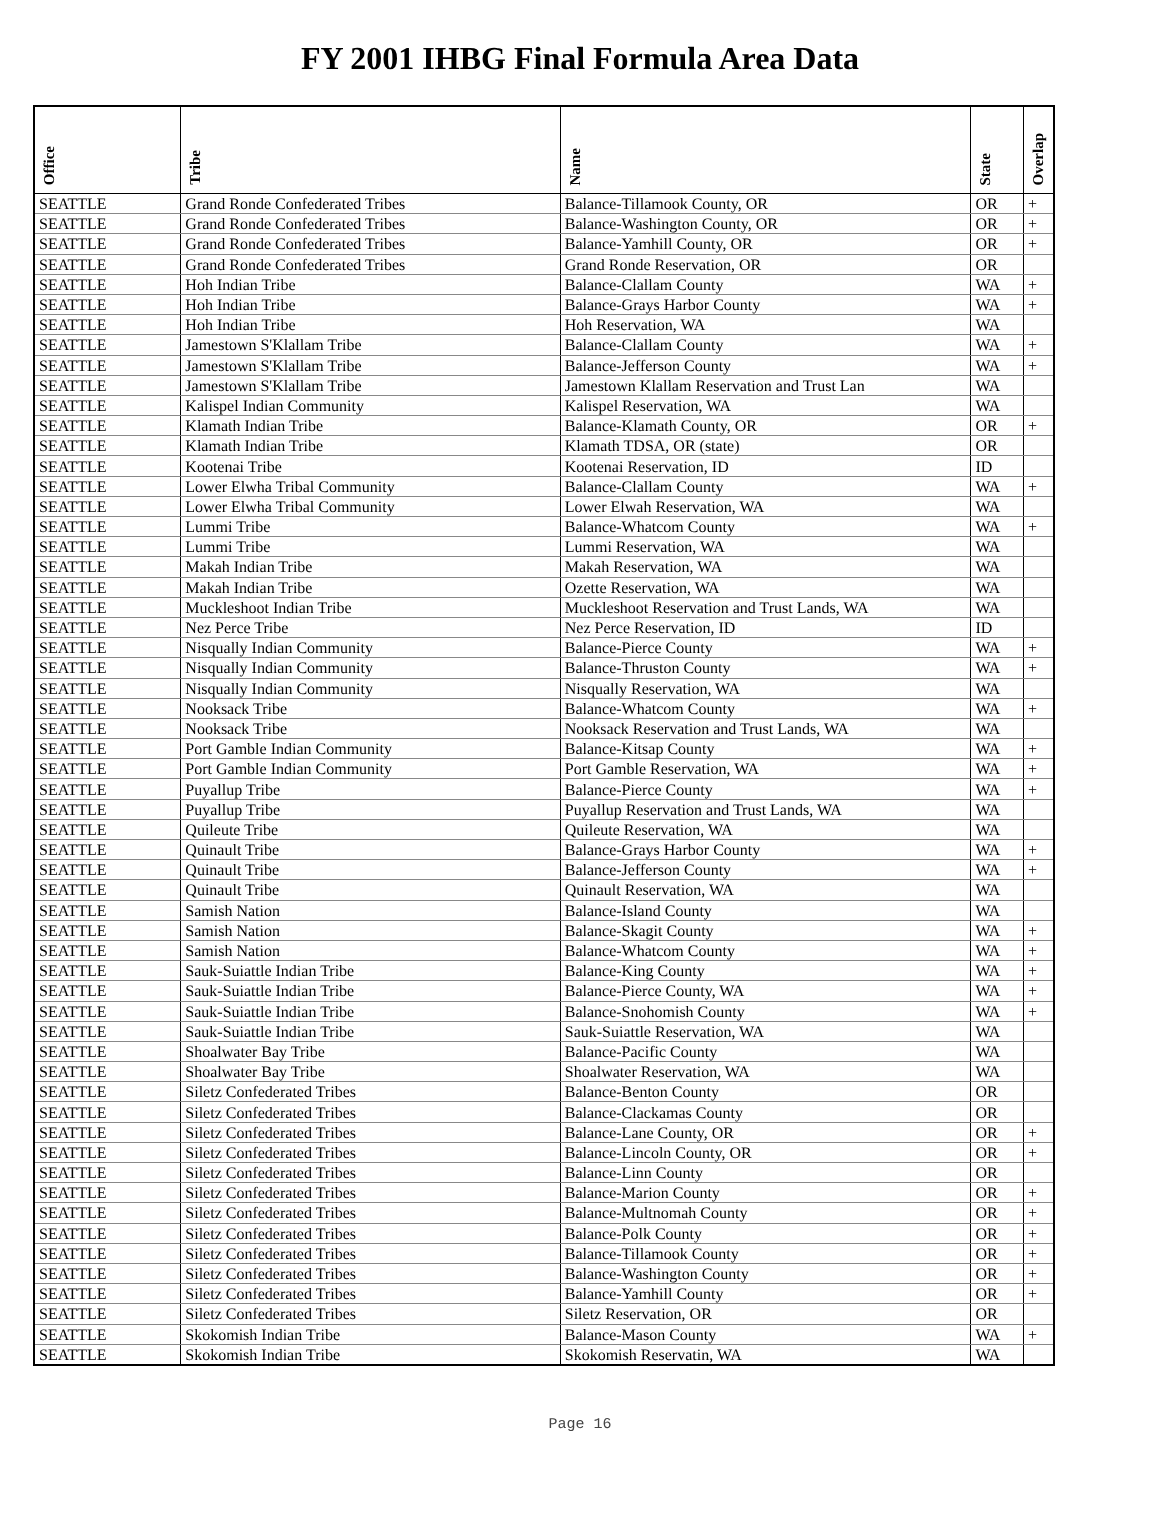FY 2001 IHBG Final Formula Area Data
| Office | Tribe | Name | State | Overlap |
| --- | --- | --- | --- | --- |
| SEATTLE | Grand Ronde Confederated Tribes | Balance-Tillamook County, OR | OR | + |
| SEATTLE | Grand Ronde Confederated Tribes | Balance-Washington County, OR | OR | + |
| SEATTLE | Grand Ronde Confederated Tribes | Balance-Yamhill County, OR | OR | + |
| SEATTLE | Grand Ronde Confederated Tribes | Grand Ronde Reservation, OR | OR | |
| SEATTLE | Hoh Indian Tribe | Balance-Clallam County | WA | + |
| SEATTLE | Hoh Indian Tribe | Balance-Grays Harbor County | WA | + |
| SEATTLE | Hoh Indian Tribe | Hoh Reservation, WA | WA | |
| SEATTLE | Jamestown S'Klallam Tribe | Balance-Clallam County | WA | + |
| SEATTLE | Jamestown S'Klallam Tribe | Balance-Jefferson County | WA | + |
| SEATTLE | Jamestown S'Klallam Tribe | Jamestown Klallam Reservation and Trust Lan | WA | |
| SEATTLE | Kalispel Indian Community | Kalispel Reservation, WA | WA | |
| SEATTLE | Klamath Indian Tribe | Balance-Klamath County, OR | OR | + |
| SEATTLE | Klamath Indian Tribe | Klamath TDSA, OR (state) | OR | |
| SEATTLE | Kootenai Tribe | Kootenai Reservation, ID | ID | |
| SEATTLE | Lower Elwha Tribal Community | Balance-Clallam County | WA | + |
| SEATTLE | Lower Elwha Tribal Community | Lower Elwah Reservation, WA | WA | |
| SEATTLE | Lummi Tribe | Balance-Whatcom County | WA | + |
| SEATTLE | Lummi Tribe | Lummi Reservation, WA | WA | |
| SEATTLE | Makah Indian Tribe | Makah Reservation, WA | WA | |
| SEATTLE | Makah Indian Tribe | Ozette Reservation, WA | WA | |
| SEATTLE | Muckleshoot Indian Tribe | Muckleshoot Reservation and Trust Lands, WA | WA | |
| SEATTLE | Nez Perce Tribe | Nez Perce Reservation, ID | ID | |
| SEATTLE | Nisqually Indian Community | Balance-Pierce County | WA | + |
| SEATTLE | Nisqually Indian Community | Balance-Thruston County | WA | + |
| SEATTLE | Nisqually Indian Community | Nisqually Reservation, WA | WA | |
| SEATTLE | Nooksack Tribe | Balance-Whatcom County | WA | + |
| SEATTLE | Nooksack Tribe | Nooksack Reservation and Trust Lands, WA | WA | |
| SEATTLE | Port Gamble Indian Community | Balance-Kitsap County | WA | + |
| SEATTLE | Port Gamble Indian Community | Port Gamble Reservation, WA | WA | + |
| SEATTLE | Puyallup Tribe | Balance-Pierce County | WA | + |
| SEATTLE | Puyallup Tribe | Puyallup Reservation and Trust Lands, WA | WA | |
| SEATTLE | Quileute Tribe | Quileute Reservation, WA | WA | |
| SEATTLE | Quinault Tribe | Balance-Grays Harbor County | WA | + |
| SEATTLE | Quinault Tribe | Balance-Jefferson County | WA | + |
| SEATTLE | Quinault Tribe | Quinault Reservation, WA | WA | |
| SEATTLE | Samish Nation | Balance-Island County | WA | |
| SEATTLE | Samish Nation | Balance-Skagit County | WA | + |
| SEATTLE | Samish Nation | Balance-Whatcom County | WA | + |
| SEATTLE | Sauk-Suiattle Indian Tribe | Balance-King County | WA | + |
| SEATTLE | Sauk-Suiattle Indian Tribe | Balance-Pierce County, WA | WA | + |
| SEATTLE | Sauk-Suiattle Indian Tribe | Balance-Snohomish County | WA | + |
| SEATTLE | Sauk-Suiattle Indian Tribe | Sauk-Suiattle Reservation, WA | WA | |
| SEATTLE | Shoalwater Bay Tribe | Balance-Pacific County | WA | |
| SEATTLE | Shoalwater Bay Tribe | Shoalwater Reservation, WA | WA | |
| SEATTLE | Siletz Confederated Tribes | Balance-Benton County | OR | |
| SEATTLE | Siletz Confederated Tribes | Balance-Clackamas County | OR | |
| SEATTLE | Siletz Confederated Tribes | Balance-Lane County, OR | OR | + |
| SEATTLE | Siletz Confederated Tribes | Balance-Lincoln County, OR | OR | + |
| SEATTLE | Siletz Confederated Tribes | Balance-Linn County | OR | |
| SEATTLE | Siletz Confederated Tribes | Balance-Marion County | OR | + |
| SEATTLE | Siletz Confederated Tribes | Balance-Multnomah County | OR | + |
| SEATTLE | Siletz Confederated Tribes | Balance-Polk County | OR | + |
| SEATTLE | Siletz Confederated Tribes | Balance-Tillamook County | OR | + |
| SEATTLE | Siletz Confederated Tribes | Balance-Washington County | OR | + |
| SEATTLE | Siletz Confederated Tribes | Balance-Yamhill County | OR | + |
| SEATTLE | Siletz Confederated Tribes | Siletz Reservation, OR | OR | |
| SEATTLE | Skokomish Indian Tribe | Balance-Mason County | WA | + |
| SEATTLE | Skokomish Indian Tribe | Skokomish Reservatin, WA | WA | |
Page 16